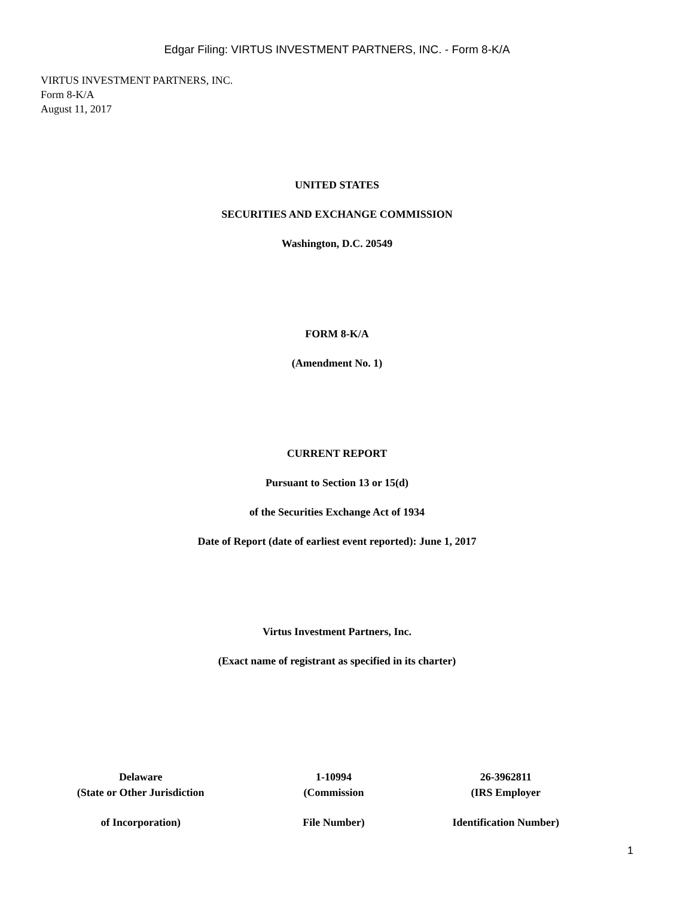Edgar Filing: VIRTUS INVESTMENT PARTNERS, INC. - Form 8-K/A
VIRTUS INVESTMENT PARTNERS, INC.
Form 8-K/A
August 11, 2017
UNITED STATES
SECURITIES AND EXCHANGE COMMISSION
Washington, D.C. 20549
FORM 8-K/A
(Amendment No. 1)
CURRENT REPORT
Pursuant to Section 13 or 15(d)
of the Securities Exchange Act of 1934
Date of Report (date of earliest event reported): June 1, 2017
Virtus Investment Partners, Inc.
(Exact name of registrant as specified in its charter)
| Delaware | 1-10994 | 26-3962811 |
| (State or Other Jurisdiction | (Commission | (IRS Employer |
| of Incorporation) | File Number) | Identification Number) |
1